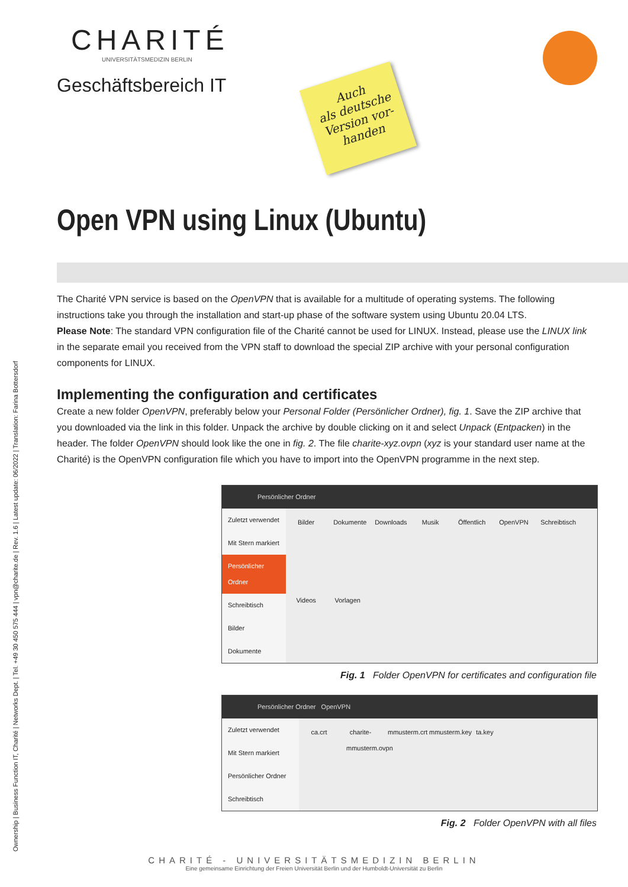CHARITÉ
UNIVERSITÄTSMEDIZIN BERLIN
Geschäftsbereich IT
Auch
als deutsche
Version vor-
handen
Open VPN using Linux (Ubuntu)
The Charité VPN service is based on the OpenVPN that is available for a multitude of operating systems. The following instructions take you through the installation and start-up phase of the software system using Ubuntu 20.04 LTS.
Please Note: The standard VPN configuration file of the Charité cannot be used for LINUX. Instead, please use the LINUX link in the separate email you received from the VPN staff to download the special ZIP archive with your personal configuration components for LINUX.
Implementing the configuration and certificates
Create a new folder OpenVPN, preferably below your Personal Folder (Persönlicher Ordner), fig. 1. Save the ZIP archive that you downloaded via the link in this folder. Unpack the archive by double clicking on it and select Unpack (Entpacken) in the header. The folder OpenVPN should look like the one in fig. 2. The file charite-xyz.ovpn (xyz is your standard user name at the Charité) is the OpenVPN configuration file which you have to import into the OpenVPN programme in the next step.
Persönlicher Ordner
Zuletzt verwendet
Mit Stern markiert
Persönlicher Ordner
Schreibtisch
Bilder
Dokumente
Bilder Dokumente Downloads Musik Öffentlich OpenVPN Schreibtisch Videos Vorlagen
Fig. 1 Folder OpenVPN for certificates and configuration file
Persönlicher Ordner OpenVPN
Zuletzt verwendet
Mit Stern markiert
Persönlicher Ordner
Schreibtisch
ca.crt charite-mmusterm.ovpn mmusterm.crt mmusterm.key ta.key
Fig. 2 Folder OpenVPN with all files
Ownership | Business Function IT, Charité | Networks Dept. | Tel. +49 30 450 575 444 | vpn@charite.de | Rev. 1.6 | Latest update: 06/2022 | Translation: Farina Bottersdorf
CHARITÉ - UNIVERSITÄTSMEDIZIN BERLIN
Eine gemeinsame Einrichtung der Freien Universität Berlin und der Humboldt-Universität zu Berlin